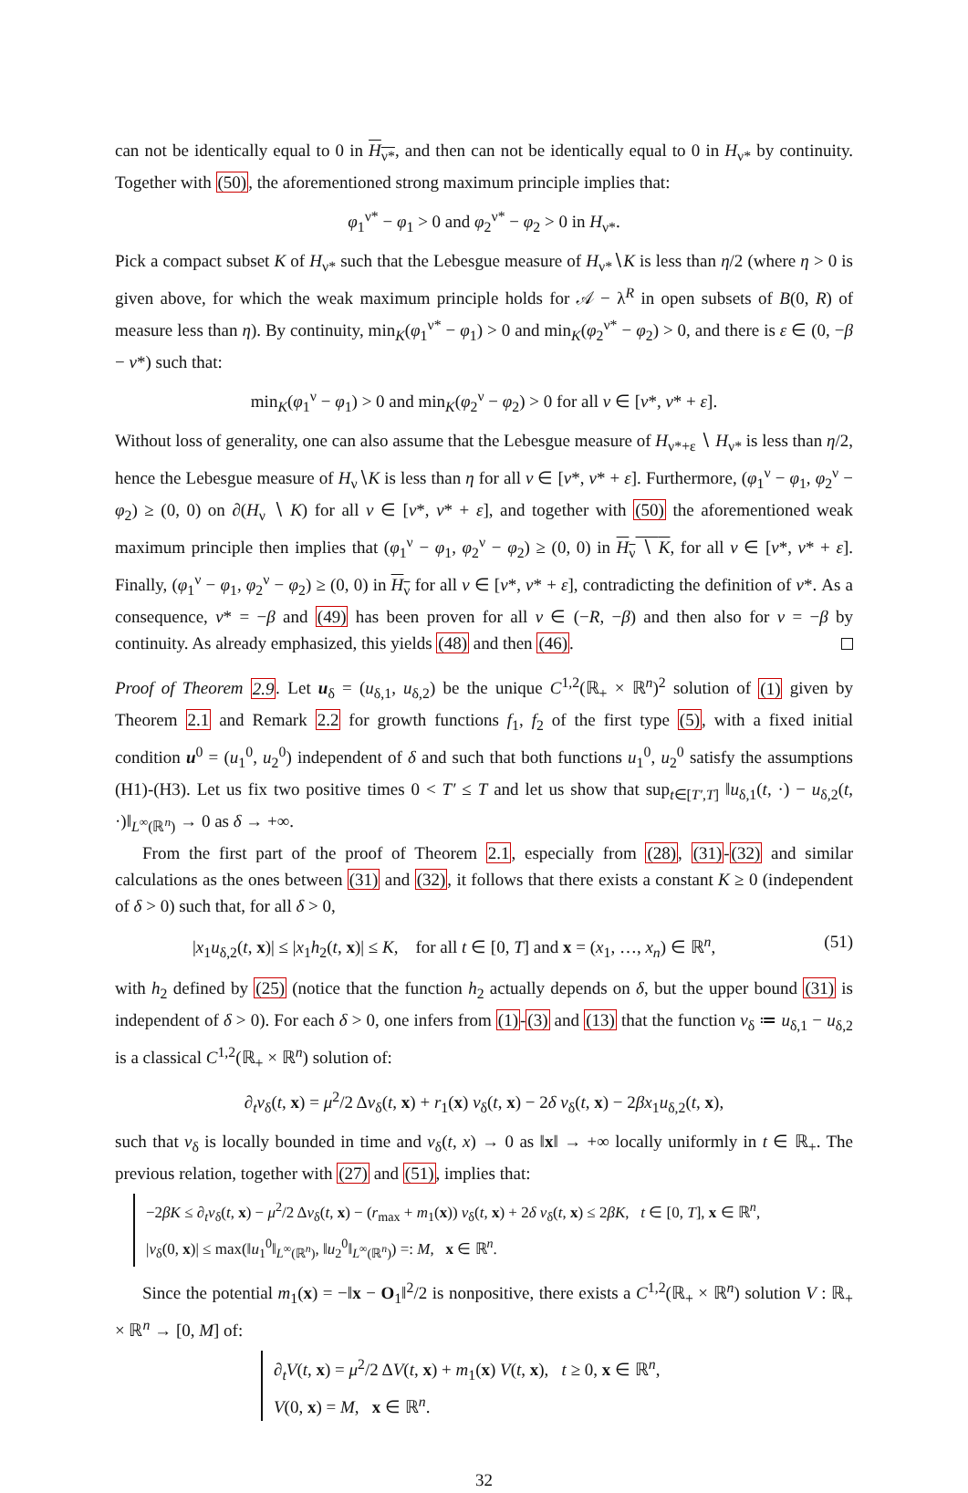can not be identically equal to 0 in H<sub>ν*</sub>, and then can not be identically equal to 0 in H<sub>ν*</sub> by continuity. Together with (50), the aforementioned strong maximum principle implies that:
φ<sub>1</sub><sup>ν*</sup> − φ<sub>1</sub> > 0 and φ<sub>2</sub><sup>ν*</sup> − φ<sub>2</sub> > 0 in H<sub>ν*</sub>.
Pick a compact subset K of H<sub>ν*</sub> such that the Lebesgue measure of H<sub>ν*</sub>∖K is less than η/2 (where η > 0 is given above, for which the weak maximum principle holds for 𝒜 − λ<sup>R</sup> in open subsets of B(0, R) of measure less than η). By continuity, min<sub>K</sub>(φ<sub>1</sub><sup>ν*</sup> − φ<sub>1</sub>) > 0 and min<sub>K</sub>(φ<sub>2</sub><sup>ν*</sup> − φ<sub>2</sub>) > 0, and there is ε ∈ (0, −β − ν*) such that:
min<sub>K</sub>(φ<sub>1</sub><sup>ν</sup> − φ<sub>1</sub>) > 0 and min<sub>K</sub>(φ<sub>2</sub><sup>ν</sup> − φ<sub>2</sub>) > 0 for all ν ∈ [ν*, ν* + ε].
Without loss of generality, one can also assume that the Lebesgue measure of H<sub>ν*+ε</sub> ∖ H<sub>ν*</sub> is less than η/2, hence the Lebesgue measure of H<sub>ν</sub>∖K is less than η for all ν ∈ [ν*, ν* + ε]. Furthermore, (φ<sub>1</sub><sup>ν</sup> − φ<sub>1</sub>, φ<sub>2</sub><sup>ν</sup> − φ<sub>2</sub>) ≥ (0, 0) on ∂(H<sub>ν</sub> ∖ K) for all ν ∈ [ν*, ν* + ε], and together with (50) the aforementioned weak maximum principle then implies that (φ<sub>1</sub><sup>ν</sup> − φ<sub>1</sub>, φ<sub>2</sub><sup>ν</sup> − φ<sub>2</sub>) ≥ (0, 0) in H<sub>ν</sub> ∖ K, for all ν ∈ [ν*, ν* + ε]. Finally, (φ<sub>1</sub><sup>ν</sup> − φ<sub>1</sub>, φ<sub>2</sub><sup>ν</sup> − φ<sub>2</sub>) ≥ (0, 0) in H<sub>ν</sub> for all ν ∈ [ν*, ν* + ε], contradicting the definition of ν*. As a consequence, ν* = −β and (49) has been proven for all ν ∈ (−R, −β) and then also for ν = −β by continuity. As already emphasized, this yields (48) and then (46).
Proof of Theorem 2.9. Let u<sub>δ</sub> = (u<sub>δ,1</sub>, u<sub>δ,2</sub>) be the unique C<sup>1,2</sup>(ℝ<sub>+</sub> × ℝ<sup>n</sup>)<sup>2</sup> solution of (1) given by Theorem 2.1 and Remark 2.2 for growth functions f<sub>1</sub>, f<sub>2</sub> of the first type (5), with a fixed initial condition u<sup>0</sup> = (u<sub>1</sub><sup>0</sup>, u<sub>2</sub><sup>0</sup>) independent of δ and such that both functions u<sub>1</sub><sup>0</sup>, u<sub>2</sub><sup>0</sup> satisfy the assumptions (H1)-(H3). Let us fix two positive times 0 < T′ ≤ T and let us show that sup<sub>t∈[T′,T]</sub> ‖u<sub>δ,1</sub>(t, ·) − u<sub>δ,2</sub>(t, ·)‖<sub>L<sup>∞</sup>(ℝ<sup>n</sup>)</sub> → 0 as δ → +∞.
From the first part of the proof of Theorem 2.1, especially from (28), (31)-(32) and similar calculations as the ones between (31) and (32), it follows that there exists a constant K ≥ 0 (independent of δ > 0) such that, for all δ > 0,
|x<sub>1</sub>u<sub>δ,2</sub>(t, x)| ≤ |x<sub>1</sub>h<sub>2</sub>(t, x)| ≤ K, for all t ∈ [0, T] and x = (x<sub>1</sub>, …, x<sub>n</sub>) ∈ ℝ<sup>n</sup>, (51)
with h<sub>2</sub> defined by (25) (notice that the function h<sub>2</sub> actually depends on δ, but the upper bound (31) is independent of δ > 0). For each δ > 0, one infers from (1)-(3) and (13) that the function v<sub>δ</sub> ≔ u<sub>δ,1</sub> − u<sub>δ,2</sub> is a classical C<sup>1,2</sup>(ℝ<sub>+</sub> × ℝ<sup>n</sup>) solution of:
∂<sub>t</sub>v<sub>δ</sub>(t, x) = μ<sup>2</sup>/2 Δv<sub>δ</sub>(t, x) + r<sub>1</sub>(x) v<sub>δ</sub>(t, x) − 2δ v<sub>δ</sub>(t, x) − 2βx<sub>1</sub>u<sub>δ,2</sub>(t, x),
such that v<sub>δ</sub> is locally bounded in time and v<sub>δ</sub>(t, x) → 0 as ‖x‖ → +∞ locally uniformly in t ∈ ℝ<sub>+</sub>. The previous relation, together with (27) and (51), implies that:
−2βK ≤ ∂<sub>t</sub>v<sub>δ</sub>(t, x) − μ<sup>2</sup>/2 Δv<sub>δ</sub>(t, x) − (r<sub>max</sub> + m<sub>1</sub>(x)) v<sub>δ</sub>(t, x) + 2δ v<sub>δ</sub>(t, x) ≤ 2βK, t ∈ [0, T], x ∈ ℝ<sup>n</sup>,
|v<sub>δ</sub>(0, x)| ≤ max(‖u<sub>1</sub><sup>0</sup>‖<sub>L<sup>∞</sup>(ℝ<sup>n</sup>)</sub>, ‖u<sub>2</sub><sup>0</sup>‖<sub>L<sup>∞</sup>(ℝ<sup>n</sup>)</sub>) =: M, x ∈ ℝ<sup>n</sup>.
Since the potential m<sub>1</sub>(x) = −‖x − O<sub>1</sub>‖<sup>2</sup>/2 is nonpositive, there exists a C<sup>1,2</sup>(ℝ<sub>+</sub> × ℝ<sup>n</sup>) solution V : ℝ<sub>+</sub> × ℝ<sup>n</sup> → [0, M] of:
∂<sub>t</sub>V(t, x) = μ<sup>2</sup>/2 ΔV(t, x) + m<sub>1</sub>(x) V(t, x), t ≥ 0, x ∈ ℝ<sup>n</sup>,
V(0, x) = M, x ∈ ℝ<sup>n</sup>.
32